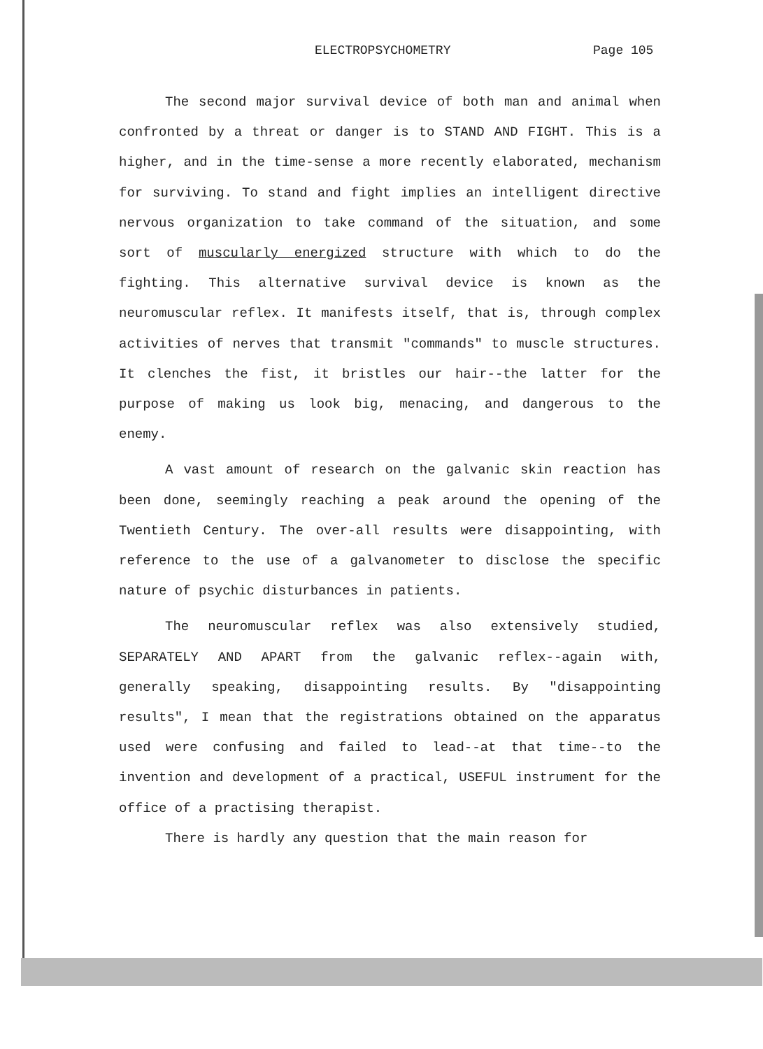ELECTROPSYCHOMETRY Page 105
The second major survival device of both man and animal when confronted by a threat or danger is to STAND AND FIGHT. This is a higher, and in the time-sense a more recently elaborated, mechanism for surviving. To stand and fight implies an intelligent directive nervous organization to take command of the situation, and some sort of muscularly energized structure with which to do the fighting. This alternative survival device is known as the neuromuscular reflex. It manifests itself, that is, through complex activities of nerves that transmit "commands" to muscle structures. It clenches the fist, it bristles our hair--the latter for the purpose of making us look big, menacing, and dangerous to the enemy.
A vast amount of research on the galvanic skin reaction has been done, seemingly reaching a peak around the opening of the Twentieth Century. The over-all results were disappointing, with reference to the use of a galvanometer to disclose the specific nature of psychic disturbances in patients.
The neuromuscular reflex was also extensively studied, SEPARATELY AND APART from the galvanic reflex--again with, generally speaking, disappointing results. By "disappointing results", I mean that the registrations obtained on the apparatus used were confusing and failed to lead--at that time--to the invention and development of a practical, USEFUL instrument for the office of a practising therapist.
There is hardly any question that the main reason for